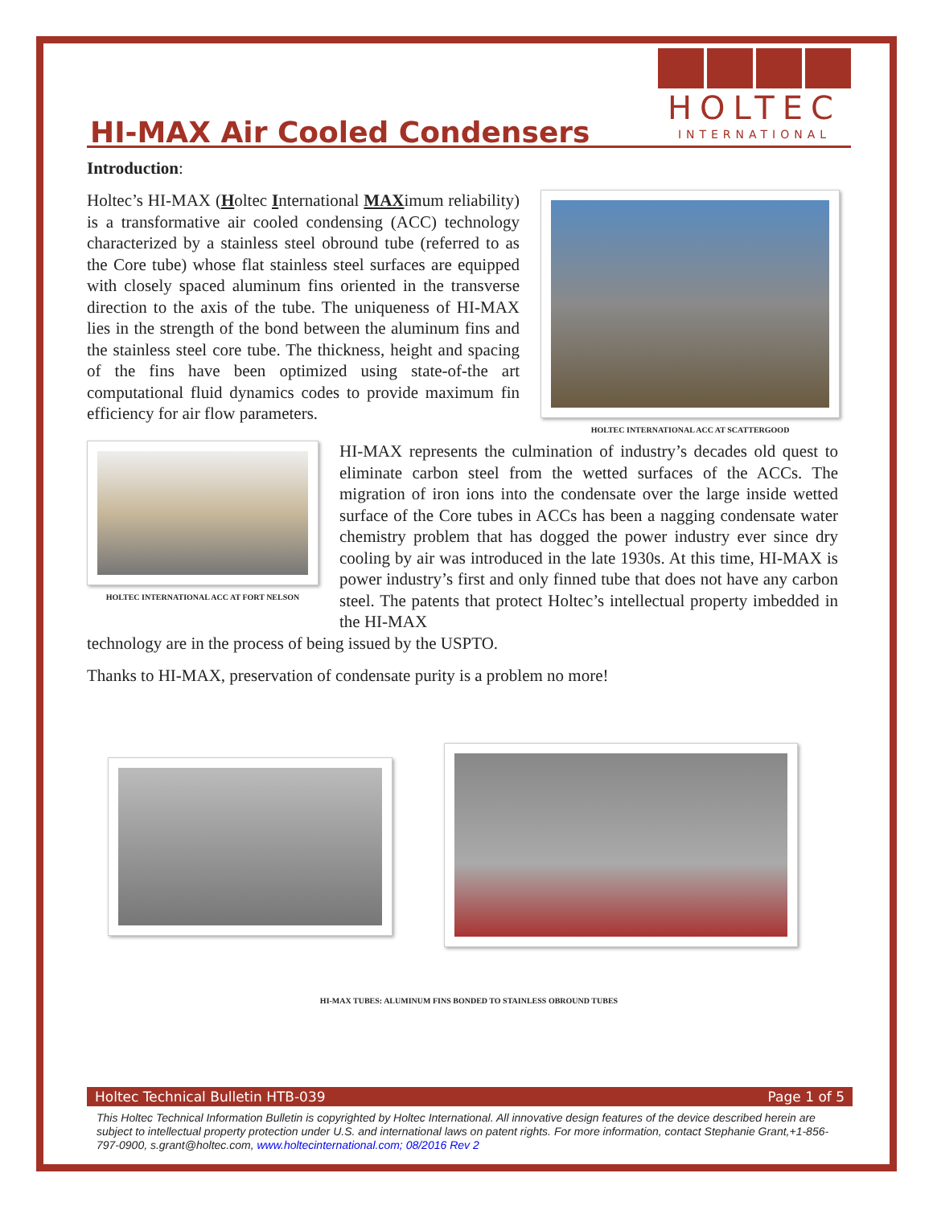HI-MAX Air Cooled Condensers
HOLTEC
INTERNATIONAL
Introduction:
Holtec’s HI-MAX (Holtec International MAXimum reliability) is a transformative air cooled condensing (ACC) technology characterized by a stainless steel obround tube (referred to as the Core tube) whose flat stainless steel surfaces are equipped with closely spaced aluminum fins oriented in the transverse direction to the axis of the tube. The uniqueness of HI-MAX lies in the strength of the bond between the aluminum fins and the stainless steel core tube. The thickness, height and spacing of the fins have been optimized using state-of-the art computational fluid dynamics codes to provide maximum fin efficiency for air flow parameters.
HOLTEC INTERNATIONAL ACC AT SCATTERGOOD
HOLTEC INTERNATIONAL ACC AT FORT NELSON
HI-MAX represents the culmination of industry’s decades old quest to eliminate carbon steel from the wetted surfaces of the ACCs. The migration of iron ions into the condensate over the large inside wetted surface of the Core tubes in ACCs has been a nagging condensate water chemistry problem that has dogged the power industry ever since dry cooling by air was introduced in the late 1930s. At this time, HI-MAX is power industry’s first and only finned tube that does not have any carbon steel. The patents that protect Holtec’s intellectual property imbedded in the HI-MAX
technology are in the process of being issued by the USPTO.
Thanks to HI-MAX, preservation of condensate purity is a problem no more!
HI-MAX TUBES: ALUMINUM FINS BONDED TO STAINLESS OBROUND TUBES
Holtec Technical Bulletin HTB-039 Page 1 of 5
This Holtec Technical Information Bulletin is copyrighted by Holtec International. All innovative design features of the device described herein are subject to intellectual property protection under U.S. and international laws on patent rights. For more information, contact Stephanie Grant,+1-856-797-0900, s.grant@holtec.com, www.holtecinternational.com; 08/2016 Rev 2